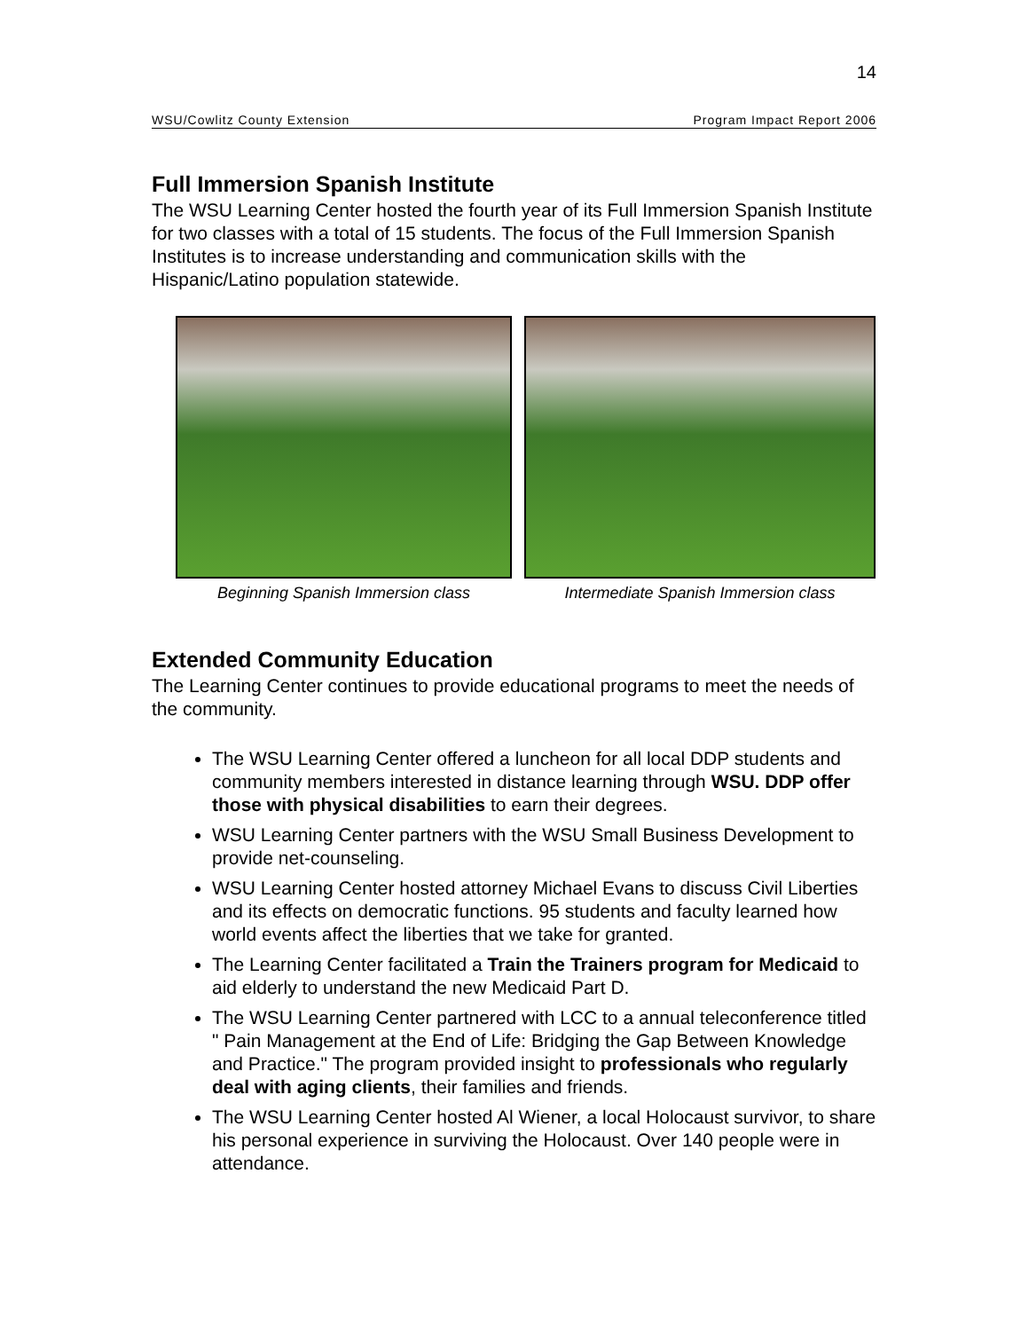14
WSU/Cowlitz County Extension Program Impact Report 2006
Full Immersion Spanish Institute
The WSU Learning Center hosted the fourth year of its Full Immersion Spanish Institute for two classes with a total of 15 students. The focus of the Full Immersion Spanish Institutes is to increase understanding and communication skills with the Hispanic/Latino population statewide.
Beginning Spanish Immersion class Intermediate Spanish Immersion class
Extended Community Education
The Learning Center continues to provide educational programs to meet the needs of the community.
The WSU Learning Center offered a luncheon for all local DDP students and community members interested in distance learning through WSU. DDP offer those with physical disabilities to earn their degrees.
WSU Learning Center partners with the WSU Small Business Development to provide net-counseling.
WSU Learning Center hosted attorney Michael Evans to discuss Civil Liberties and its effects on democratic functions. 95 students and faculty learned how world events affect the liberties that we take for granted.
The Learning Center facilitated a Train the Trainers program for Medicaid to aid elderly to understand the new Medicaid Part D.
The WSU Learning Center partnered with LCC to a annual teleconference titled " Pain Management at the End of Life: Bridging the Gap Between Knowledge and Practice." The program provided insight to professionals who regularly deal with aging clients, their families and friends.
The WSU Learning Center hosted Al Wiener, a local Holocaust survivor, to share his personal experience in surviving the Holocaust. Over 140 people were in attendance.